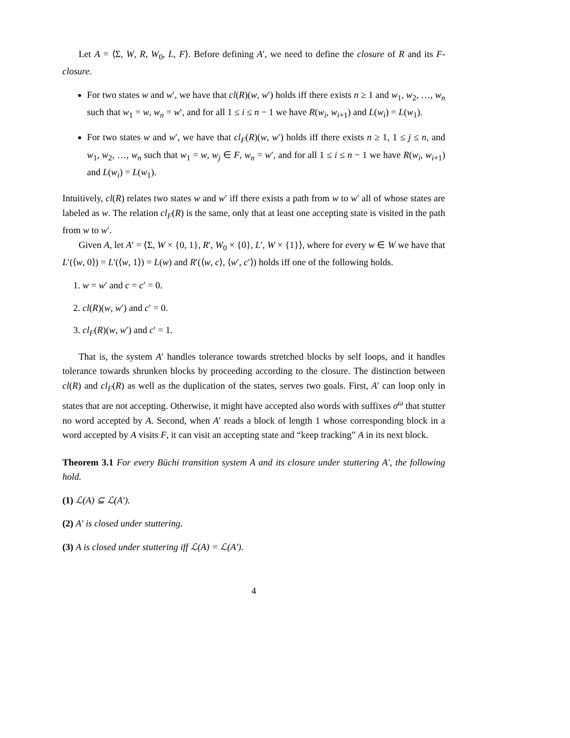Let A = ⟨Σ, W, R, W<sub>0</sub>, L, F⟩. Before defining A′, we need to define the closure of R and its F-closure.
For two states w and w′, we have that cl(R)(w, w′) holds iff there exists n ≥ 1 and w<sub>1</sub>, w<sub>2</sub>, …, w<sub>n</sub> such that w<sub>1</sub> = w, w<sub>n</sub> = w′, and for all 1 ≤ i ≤ n − 1 we have R(w<sub>i</sub>, w<sub>i+1</sub>) and L(w<sub>i</sub>) = L(w<sub>1</sub>).
For two states w and w′, we have that cl<sub>F</sub>(R)(w, w′) holds iff there exists n ≥ 1, 1 ≤ j ≤ n, and w<sub>1</sub>, w<sub>2</sub>, …, w<sub>n</sub> such that w<sub>1</sub> = w, w<sub>j</sub> ∈ F, w<sub>n</sub> = w′, and for all 1 ≤ i ≤ n − 1 we have R(w<sub>i</sub>, w<sub>i+1</sub>) and L(w<sub>i</sub>) = L(w<sub>1</sub>).
Intuitively, cl(R) relates two states w and w′ iff there exists a path from w to w′ all of whose states are labeled as w. The relation cl<sub>F</sub>(R) is the same, only that at least one accepting state is visited in the path from w to w′.
Given A, let A′ = ⟨Σ, W × {0, 1}, R′, W<sub>0</sub> × {0}, L′, W × {1}⟩, where for every w ∈ W we have that L′(⟨w, 0⟩) = L′(⟨w, 1⟩) = L(w) and R′(⟨w, c⟩, ⟨w′, c′⟩) holds iff one of the following holds.
1. w = w′ and c = c′ = 0.
2. cl(R)(w, w′) and c′ = 0.
3. cl<sub>F</sub>(R)(w, w′) and c′ = 1.
That is, the system A′ handles tolerance towards stretched blocks by self loops, and it handles tolerance towards shrunken blocks by proceeding according to the closure. The distinction between cl(R) and cl<sub>F</sub>(R) as well as the duplication of the states, serves two goals. First, A′ can loop only in states that are not accepting. Otherwise, it might have accepted also words with suffixes σ<sup>ω</sup> that stutter no word accepted by A. Second, when A′ reads a block of length 1 whose corresponding block in a word accepted by A visits F, it can visit an accepting state and “keep tracking” A in its next block.
Theorem 3.1 For every Büchi transition system A and its closure under stuttering A′, the following hold.
(1) ℒ(A) ⊆ ℒ(A′).
(2) A′ is closed under stuttering.
(3) A is closed under stuttering iff ℒ(A) = ℒ(A′).
4